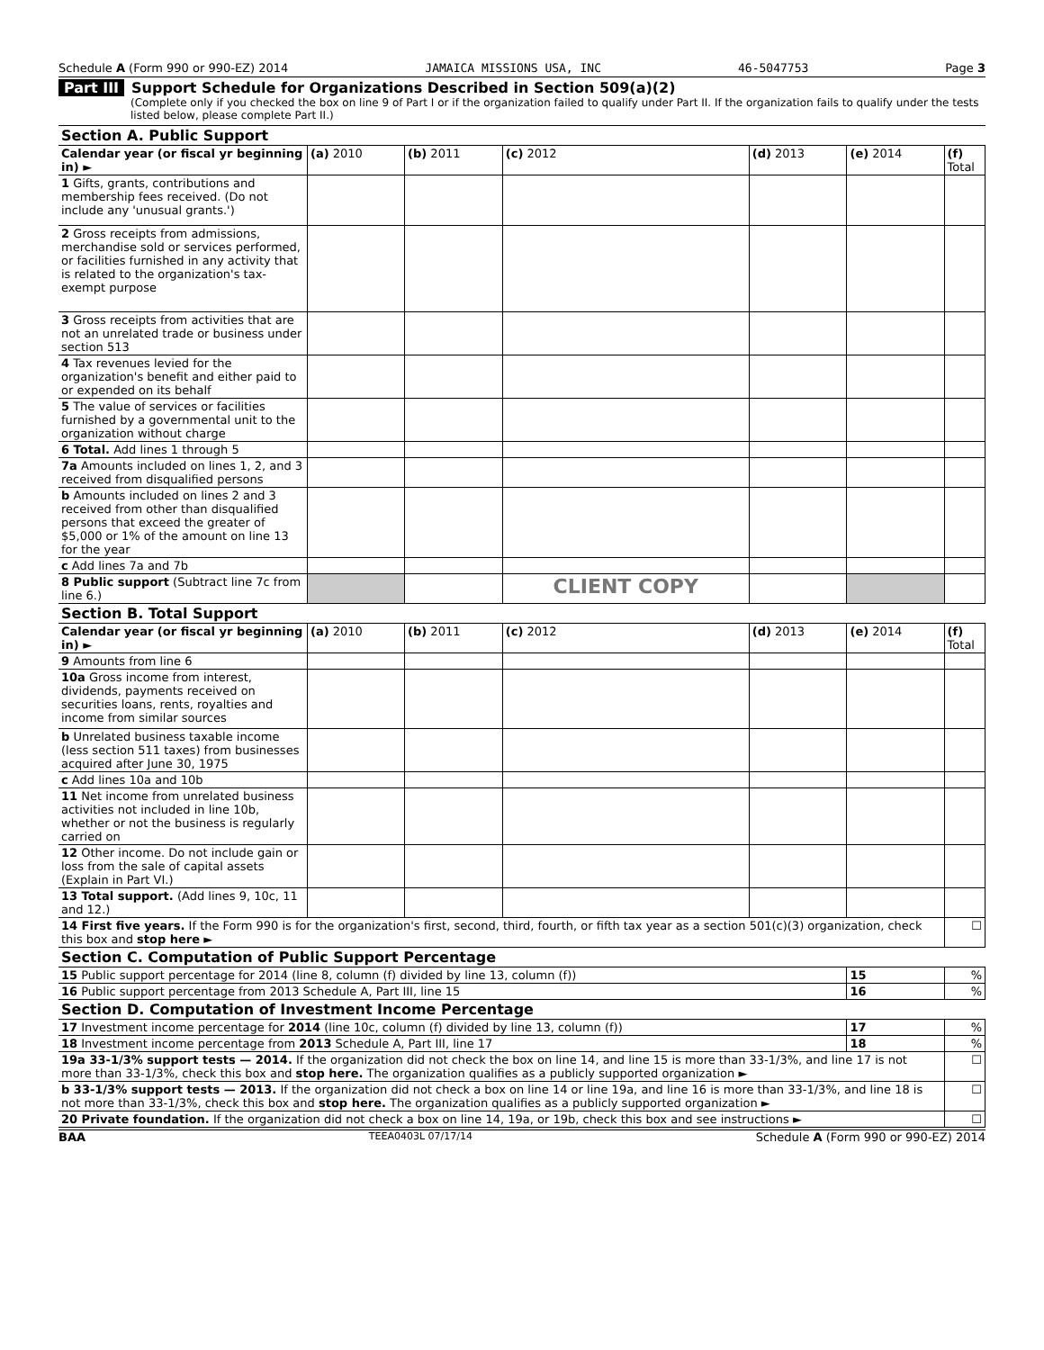Schedule A (Form 990 or 990-EZ) 2014 JAMAICA MISSIONS USA, INC 46-5047753 Page 3
Part III Support Schedule for Organizations Described in Section 509(a)(2)
(Complete only if you checked the box on line 9 of Part I or if the organization failed to qualify under Part II. If the organization fails to qualify under the tests listed below, please complete Part II.)
| Section A. Public Support | | | | | | |
| Calendar year (or fiscal yr beginning in) ► | (a) 2010 | (b) 2011 | (c) 2012 | (d) 2013 | (e) 2014 | (f) Total |
| 1 Gifts, grants, contributions and membership fees received. (Do not include any 'unusual grants.') | | | | | | |
| 2 Gross receipts from admissions, merchandise sold or services performed, or facilities furnished in any activity that is related to the organization's tax-exempt purpose | | | | | | |
| 3 Gross receipts from activities that are not an unrelated trade or business under section 513 | | | | | | |
| 4 Tax revenues levied for the organization's benefit and either paid to or expended on its behalf | | | | | | |
| 5 The value of services or facilities furnished by a governmental unit to the organization without charge | | | | | | |
| 6 Total. Add lines 1 through 5 | | | | | | |
| 7a Amounts included on lines 1, 2, and 3 received from disqualified persons | | | | | | |
| b Amounts included on lines 2 and 3 received from other than disqualified persons that exceed the greater of $5,000 or 1% of the amount on line 13 for the year | | | | | | |
| c Add lines 7a and 7b | | | | | | |
| 8 Public support (Subtract line 7c from line 6.) | | | CLIENT COPY | | | |
| Section B. Total Support | | | | | | |
| Calendar year (or fiscal yr beginning in) ► | (a) 2010 | (b) 2011 | (c) 2012 | (d) 2013 | (e) 2014 | (f) Total |
| 9 Amounts from line 6 | | | | | | |
| 10a Gross income from interest, dividends, payments received on securities loans, rents, royalties and income from similar sources | | | | | | |
| b Unrelated business taxable income (less section 511 taxes) from businesses acquired after June 30, 1975 | | | | | | |
| c Add lines 10a and 10b | | | | | | |
| 11 Net income from unrelated business activities not included in line 10b, whether or not the business is regularly carried on | | | | | | |
| 12 Other income. Do not include gain or loss from the sale of capital assets (Explain in Part VI.) | | | | | | |
| 13 Total support. (Add lines 9, 10c, 11 and 12.) | | | | | | |
| 14 First five years. If the Form 990 is for the organization's first, second, third, fourth, or fifth tax year as a section 501(c)(3) organization, check this box and stop here ► | | | | | | ☐ |
| Section C. Computation of Public Support Percentage | | | | | | |
| 15 Public support percentage for 2014 (line 8, column (f) divided by line 13, column (f)) | | | | | 15 | % |
| 16 Public support percentage from 2013 Schedule A, Part III, line 15 | | | | | 16 | % |
| Section D. Computation of Investment Income Percentage | | | | | | |
| 17 Investment income percentage for 2014 (line 10c, column (f) divided by line 13, column (f)) | | | | | 17 | % |
| 18 Investment income percentage from 2013 Schedule A, Part III, line 17 | | | | | 18 | % |
| 19a 33-1/3% support tests — 2014. If the organization did not check the box on line 14, and line 15 is more than 33-1/3%, and line 17 is not more than 33-1/3%, check this box and stop here. The organization qualifies as a publicly supported organization ► | | | | | | ☐ |
| b 33-1/3% support tests — 2013. If the organization did not check a box on line 14 or line 19a, and line 16 is more than 33-1/3%, and line 18 is not more than 33-1/3%, check this box and stop here. The organization qualifies as a publicly supported organization ► | | | | | | ☐ |
| 20 Private foundation. If the organization did not check a box on line 14, 19a, or 19b, check this box and see instructions ► | | | | | | ☐ |
BAA TEEA0403L 07/17/14 Schedule A (Form 990 or 990-EZ) 2014